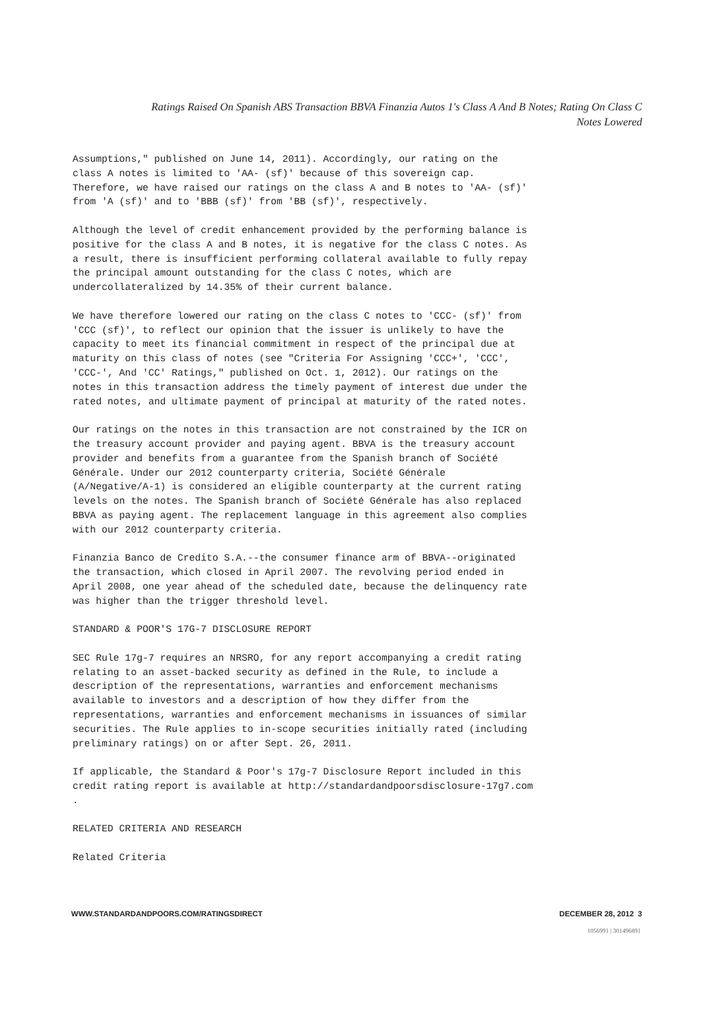Ratings Raised On Spanish ABS Transaction BBVA Finanzia Autos 1's Class A And B Notes; Rating On Class C
Notes Lowered
Assumptions," published on June 14, 2011). Accordingly, our rating on the class A notes is limited to 'AA- (sf)' because of this sovereign cap. Therefore, we have raised our ratings on the class A and B notes to 'AA- (sf)' from 'A (sf)' and to 'BBB (sf)' from 'BB (sf)', respectively.
Although the level of credit enhancement provided by the performing balance is positive for the class A and B notes, it is negative for the class C notes. As a result, there is insufficient performing collateral available to fully repay the principal amount outstanding for the class C notes, which are undercollateralized by 14.35% of their current balance.
We have therefore lowered our rating on the class C notes to 'CCC- (sf)' from 'CCC (sf)', to reflect our opinion that the issuer is unlikely to have the capacity to meet its financial commitment in respect of the principal due at maturity on this class of notes (see "Criteria For Assigning 'CCC+', 'CCC', 'CCC-', And 'CC' Ratings," published on Oct. 1, 2012). Our ratings on the notes in this transaction address the timely payment of interest due under the rated notes, and ultimate payment of principal at maturity of the rated notes.
Our ratings on the notes in this transaction are not constrained by the ICR on the treasury account provider and paying agent. BBVA is the treasury account provider and benefits from a guarantee from the Spanish branch of Société Générale. Under our 2012 counterparty criteria, Société Générale (A/Negative/A-1) is considered an eligible counterparty at the current rating levels on the notes. The Spanish branch of Société Générale has also replaced BBVA as paying agent. The replacement language in this agreement also complies with our 2012 counterparty criteria.
Finanzia Banco de Credito S.A.--the consumer finance arm of BBVA--originated the transaction, which closed in April 2007. The revolving period ended in April 2008, one year ahead of the scheduled date, because the delinquency rate was higher than the trigger threshold level.
STANDARD & POOR'S 17G-7 DISCLOSURE REPORT
SEC Rule 17g-7 requires an NRSRO, for any report accompanying a credit rating relating to an asset-backed security as defined in the Rule, to include a description of the representations, warranties and enforcement mechanisms available to investors and a description of how they differ from the representations, warranties and enforcement mechanisms in issuances of similar securities. The Rule applies to in-scope securities initially rated (including preliminary ratings) on or after Sept. 26, 2011.
If applicable, the Standard & Poor's 17g-7 Disclosure Report included in this credit rating report is available at http://standardandpoorsdisclosure-17g7.com .
RELATED CRITERIA AND RESEARCH
Related Criteria
WWW.STANDARDANDPOORS.COM/RATINGSDIRECT DECEMBER 28, 2012 3
1056991 | 301496891